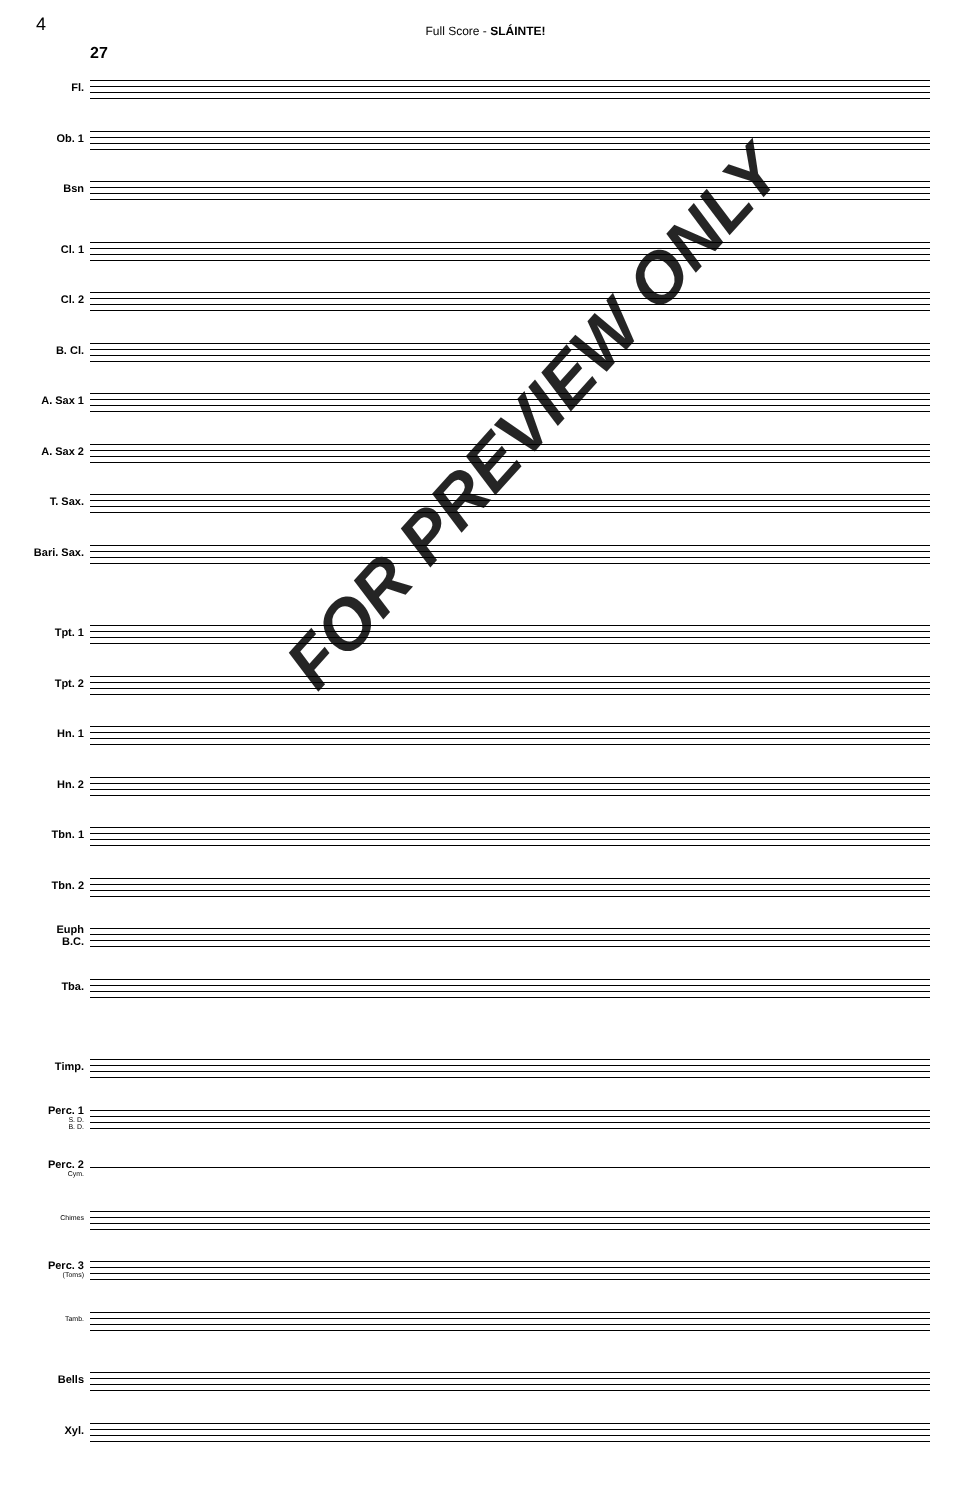4
Full Score - SLÁINTE!
27
Fl.
Ob. 1
Bsn
Cl. 1
Cl. 2
B. Cl.
A. Sax 1
A. Sax 2
T. Sax.
Bari. Sax.
Tpt. 1
Tpt. 2
Hn. 1
Hn. 2
Tbn. 1
Tbn. 2
Euph
B.C.
Tba.
Timp.
Perc. 1
S. D.
B. D.
Perc. 2
Cym.
Chimes
Perc. 3
(Toms)
Tamb.
Bells
Xyl.
FOR PREVIEW ONLY